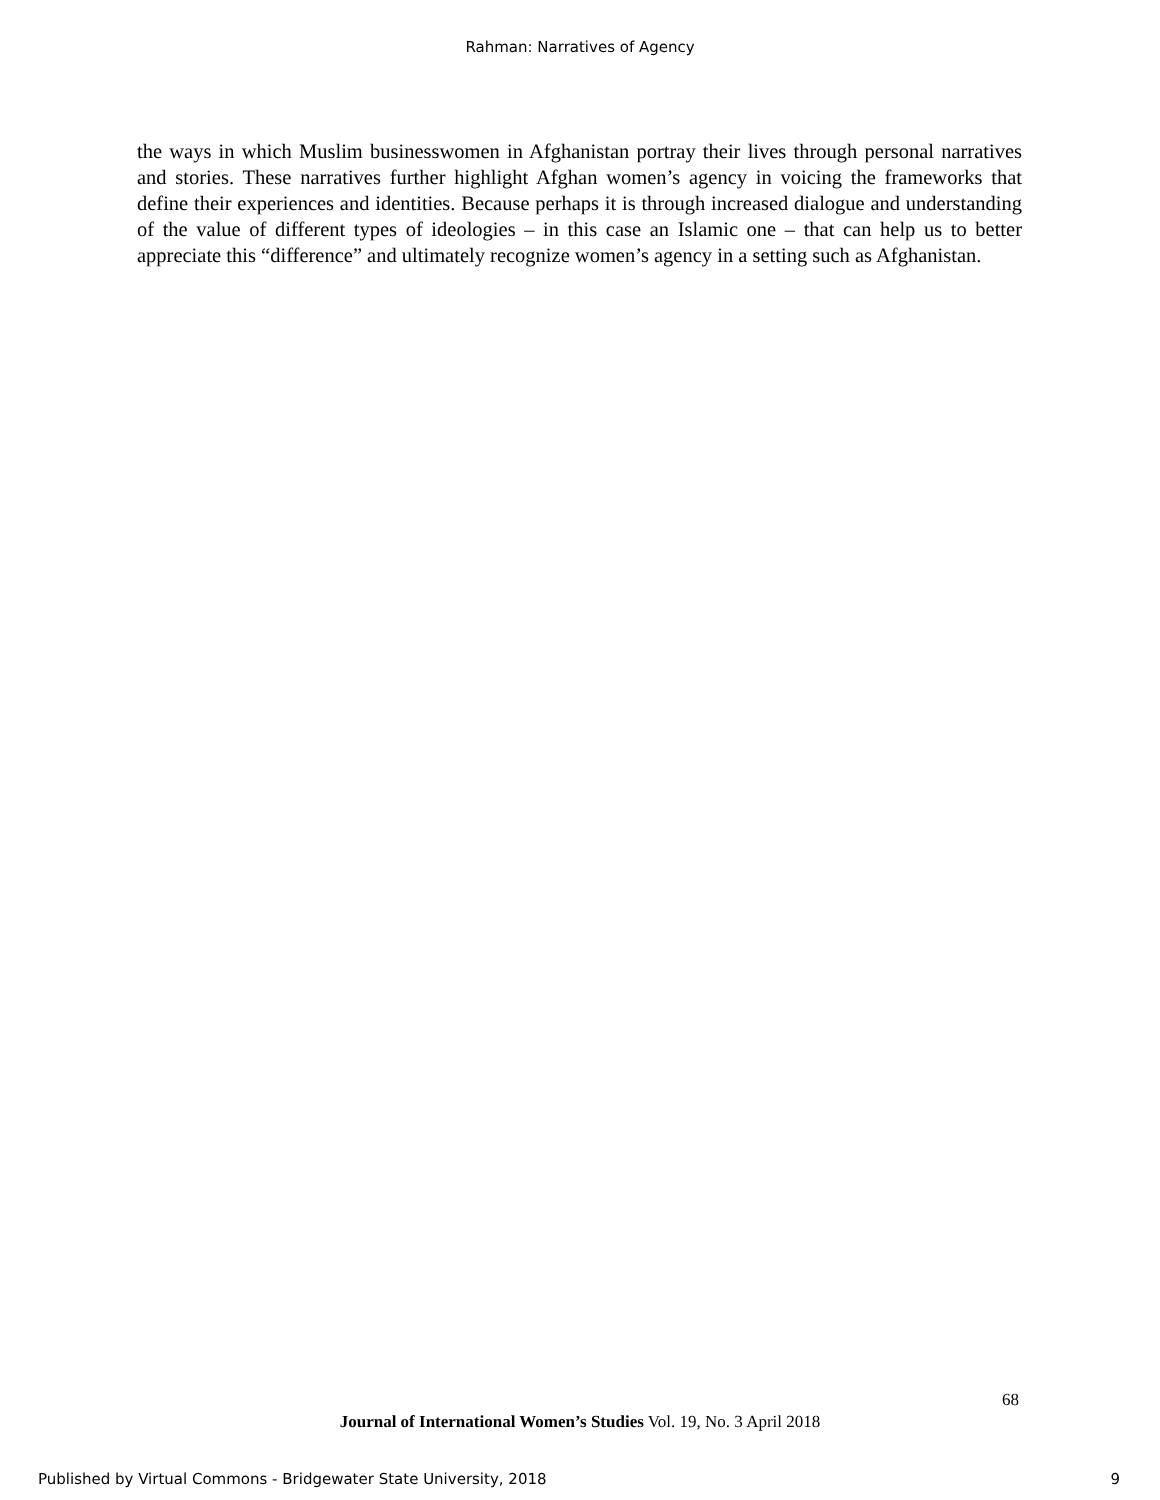Rahman: Narratives of Agency
the ways in which Muslim businesswomen in Afghanistan portray their lives through personal narratives and stories. These narratives further highlight Afghan women’s agency in voicing the frameworks that define their experiences and identities. Because perhaps it is through increased dialogue and understanding of the value of different types of ideologies – in this case an Islamic one – that can help us to better appreciate this “difference” and ultimately recognize women’s agency in a setting such as Afghanistan.
68
Journal of International Women’s Studies Vol. 19, No. 3 April 2018
Published by Virtual Commons - Bridgewater State University, 2018 9